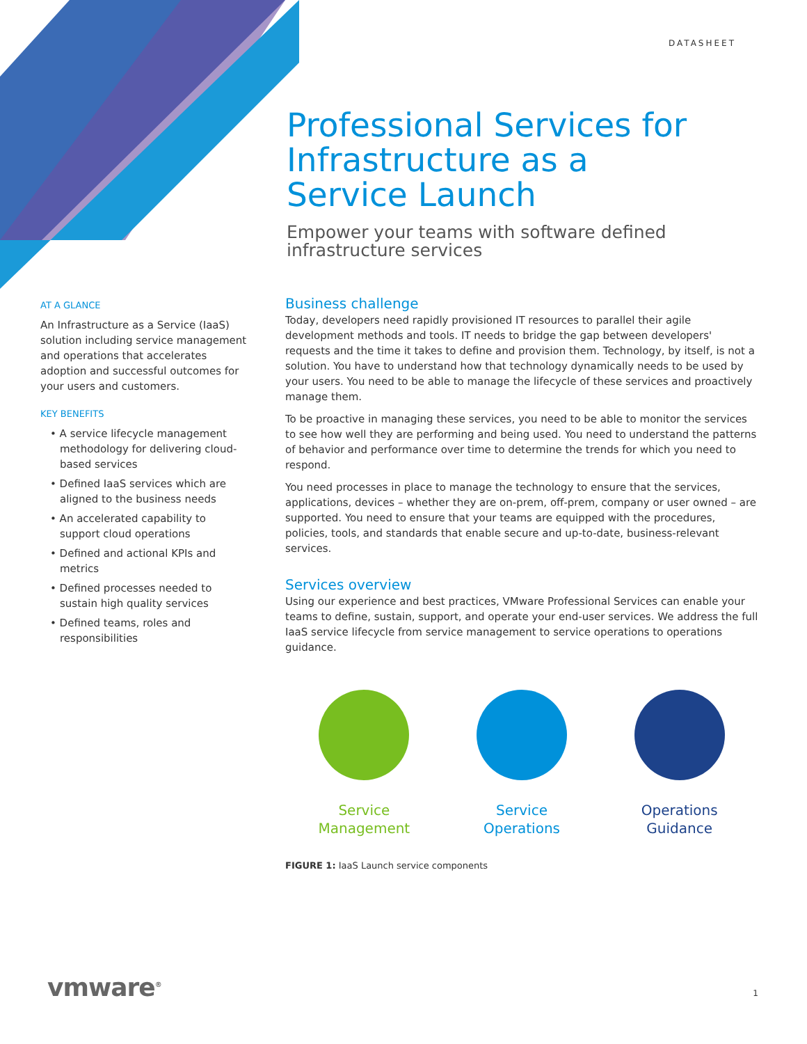DATASHEET
Professional Services for Infrastructure as a Service Launch
Empower your teams with software defined infrastructure services
AT A GLANCE
An Infrastructure as a Service (IaaS) solution including service management and operations that accelerates adoption and successful outcomes for your users and customers.
KEY BENEFITS
• A service lifecycle management methodology for delivering cloud-based services
• Defined IaaS services which are aligned to the business needs
• An accelerated capability to support cloud operations
• Defined and actional KPIs and metrics
• Defined processes needed to sustain high quality services
• Defined teams, roles and responsibilities
Business challenge
Today, developers need rapidly provisioned IT resources to parallel their agile development methods and tools. IT needs to bridge the gap between developers' requests and the time it takes to define and provision them. Technology, by itself, is not a solution. You have to understand how that technology dynamically needs to be used by your users. You need to be able to manage the lifecycle of these services and proactively manage them.
To be proactive in managing these services, you need to be able to monitor the services to see how well they are performing and being used. You need to understand the patterns of behavior and performance over time to determine the trends for which you need to respond.
You need processes in place to manage the technology to ensure that the services, applications, devices – whether they are on-prem, off-prem, company or user owned – are supported. You need to ensure that your teams are equipped with the procedures, policies, tools, and standards that enable secure and up-to-date, business-relevant services.
Services overview
Using our experience and best practices, VMware Professional Services can enable your teams to define, sustain, support, and operate your end-user services. We address the full IaaS service lifecycle from service management to service operations to operations guidance.
Service
Management
Service
Operations
Operations
Guidance
FIGURE 1: IaaS Launch service components
vmware<sup>®</sup> 1